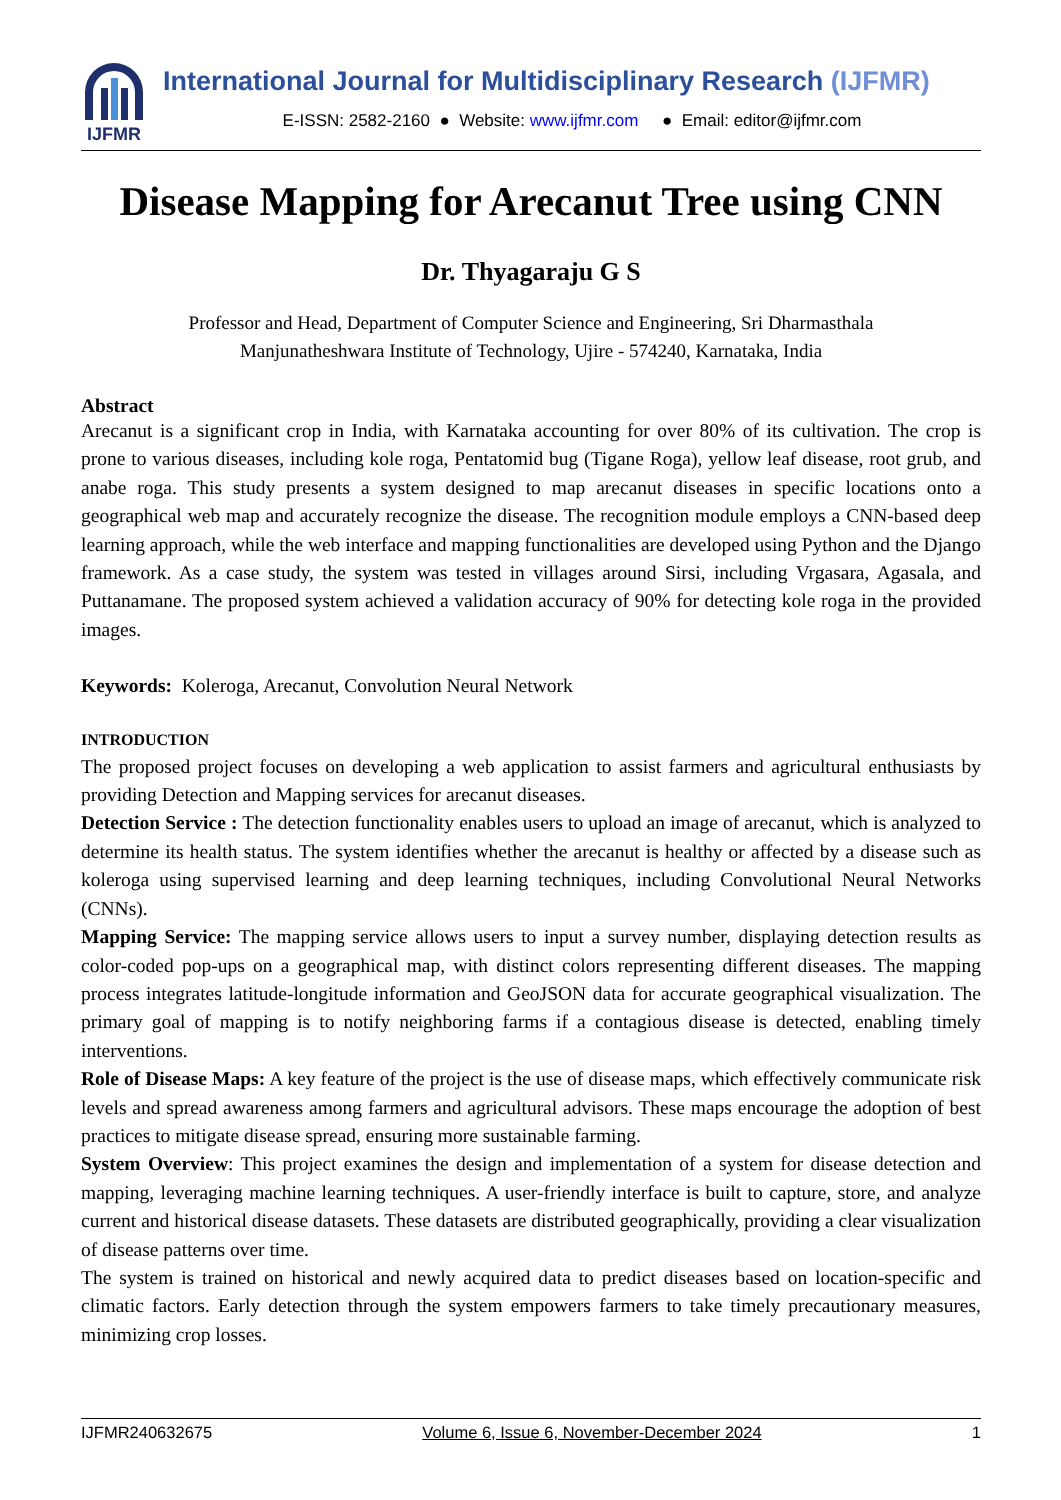IJFMR
International Journal for Multidisciplinary Research (IJFMR)
E-ISSN: 2582-2160 ● Website: www.ijfmr.com ● Email: editor@ijfmr.com
Disease Mapping for Arecanut Tree using CNN
Dr. Thyagaraju G S
Professor and Head, Department of Computer Science and Engineering, Sri Dharmasthala
Manjunatheshwara Institute of Technology, Ujire - 574240, Karnataka, India
Abstract
Arecanut is a significant crop in India, with Karnataka accounting for over 80% of its cultivation. The crop is prone to various diseases, including kole roga, Pentatomid bug (Tigane Roga), yellow leaf disease, root grub, and anabe roga. This study presents a system designed to map arecanut diseases in specific locations onto a geographical web map and accurately recognize the disease. The recognition module employs a CNN-based deep learning approach, while the web interface and mapping functionalities are developed using Python and the Django framework. As a case study, the system was tested in villages around Sirsi, including Vrgasara, Agasala, and Puttanamane. The proposed system achieved a validation accuracy of 90% for detecting kole roga in the provided images.
Keywords: Koleroga, Arecanut, Convolution Neural Network
INTRODUCTION
The proposed project focuses on developing a web application to assist farmers and agricultural enthusiasts by providing Detection and Mapping services for arecanut diseases.
Detection Service : The detection functionality enables users to upload an image of arecanut, which is analyzed to determine its health status. The system identifies whether the arecanut is healthy or affected by a disease such as koleroga using supervised learning and deep learning techniques, including Convolutional Neural Networks (CNNs).
Mapping Service: The mapping service allows users to input a survey number, displaying detection results as color-coded pop-ups on a geographical map, with distinct colors representing different diseases. The mapping process integrates latitude-longitude information and GeoJSON data for accurate geographical visualization. The primary goal of mapping is to notify neighboring farms if a contagious disease is detected, enabling timely interventions.
Role of Disease Maps: A key feature of the project is the use of disease maps, which effectively communicate risk levels and spread awareness among farmers and agricultural advisors. These maps encourage the adoption of best practices to mitigate disease spread, ensuring more sustainable farming.
System Overview: This project examines the design and implementation of a system for disease detection and mapping, leveraging machine learning techniques. A user-friendly interface is built to capture, store, and analyze current and historical disease datasets. These datasets are distributed geographically, providing a clear visualization of disease patterns over time.
The system is trained on historical and newly acquired data to predict diseases based on location-specific and climatic factors. Early detection through the system empowers farmers to take timely precautionary measures, minimizing crop losses.
IJFMR240632675 Volume 6, Issue 6, November-December 2024 1